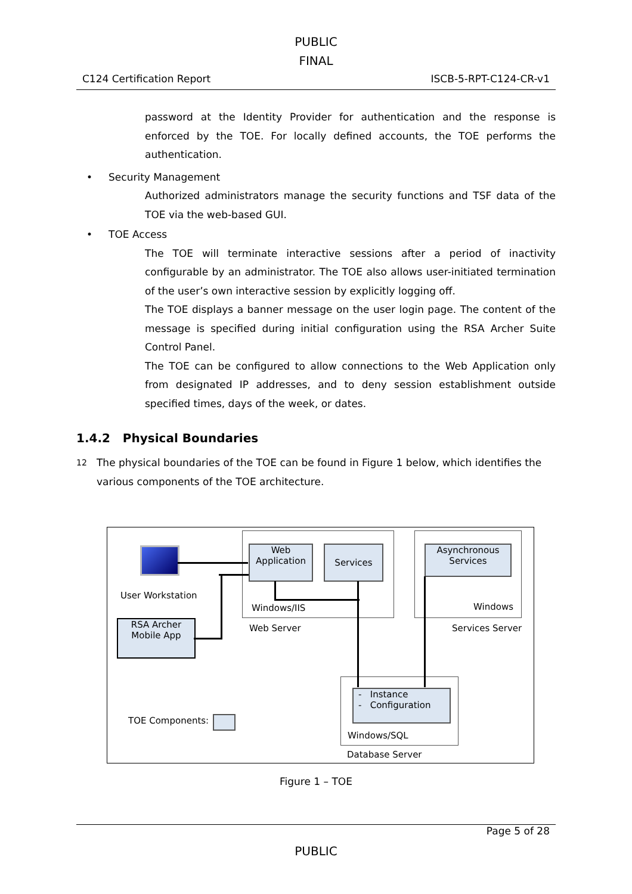PUBLIC
FINAL
C124 Certification Report ISCB-5-RPT-C124-CR-v1
password at the Identity Provider for authentication and the response is enforced by the TOE. For locally defined accounts, the TOE performs the authentication.
• Security Management
Authorized administrators manage the security functions and TSF data of the TOE via the web-based GUI.
• TOE Access
The TOE will terminate interactive sessions after a period of inactivity configurable by an administrator. The TOE also allows user-initiated termination of the user’s own interactive session by explicitly logging off.
The TOE displays a banner message on the user login page. The content of the message is specified during initial configuration using the RSA Archer Suite Control Panel.
The TOE can be configured to allow connections to the Web Application only from designated IP addresses, and to deny session establishment outside specified times, days of the week, or dates.
1.4.2 Physical Boundaries
12 The physical boundaries of the TOE can be found in Figure 1 below, which identifies the various components of the TOE architecture.
User Workstation
Web
Application
Services
Asynchronous
Services
Windows/IIS Windows
Web Server Services Server
RSA Archer
Mobile App
- Instance
- Configuration
Windows/SQL
Database Server
TOE Components:
Figure 1 – TOE
Page 5 of 28
PUBLIC